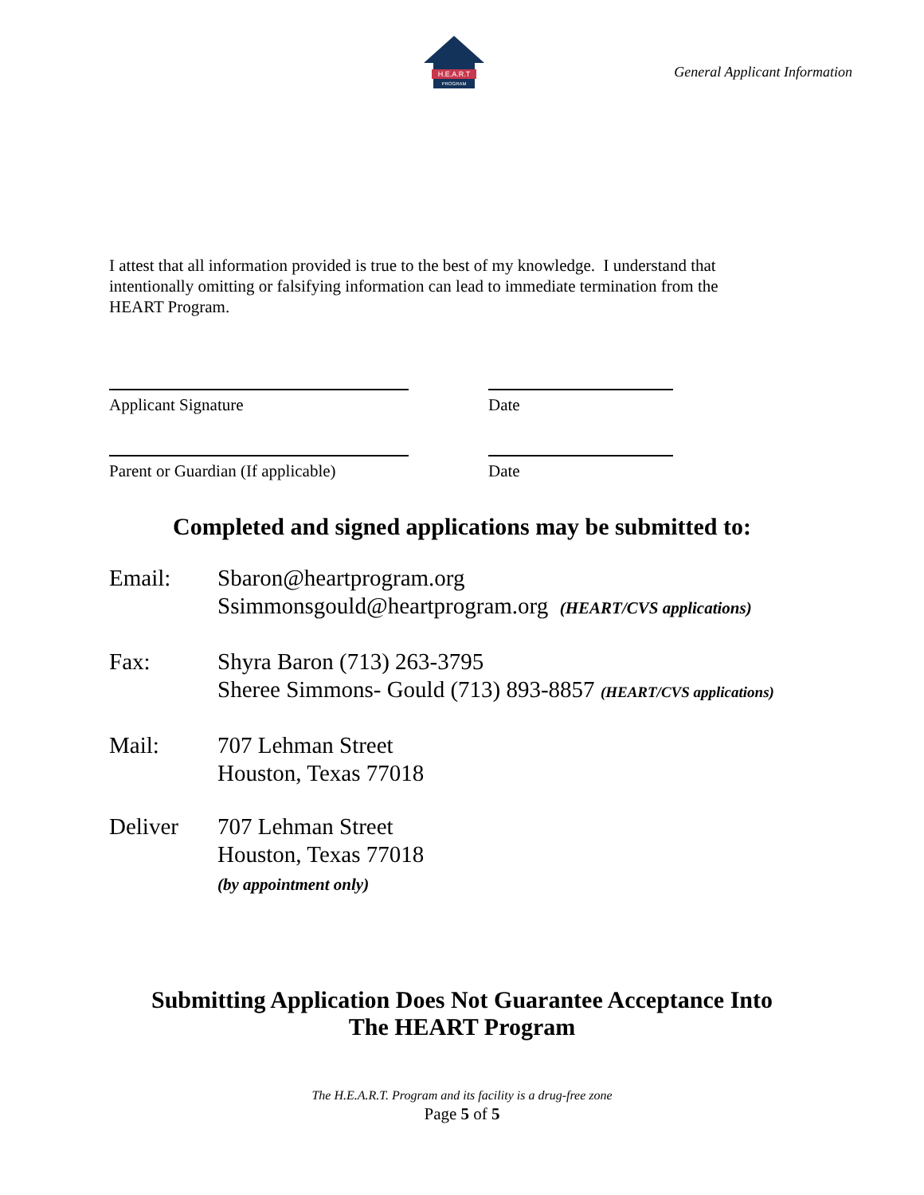H.E.A.R.T
PROGRAM
General Applicant Information
I attest that all information provided is true to the best of my knowledge. I understand that intentionally omitting or falsifying information can lead to immediate termination from the HEART Program.
Applicant Signature Date
Parent or Guardian (If applicable)
Date
Completed and signed applications may be submitted to:
Email: Sbaron@heartprogram.org
Ssimmonsgould@heartprogram.org (HEART/CVS applications)
Fax: Shyra Baron (713) 263-3795
Sheree Simmons- Gould (713) 893-8857 (HEART/CVS applications)
Mail: 707 Lehman Street
Houston, Texas 77018
Deliver 707 Lehman Street
Houston, Texas 77018
(by appointment only)
Submitting Application Does Not Guarantee Acceptance Into
The HEART Program
The H.E.A.R.T. Program and its facility is a drug-free zone
Page 5 of 5